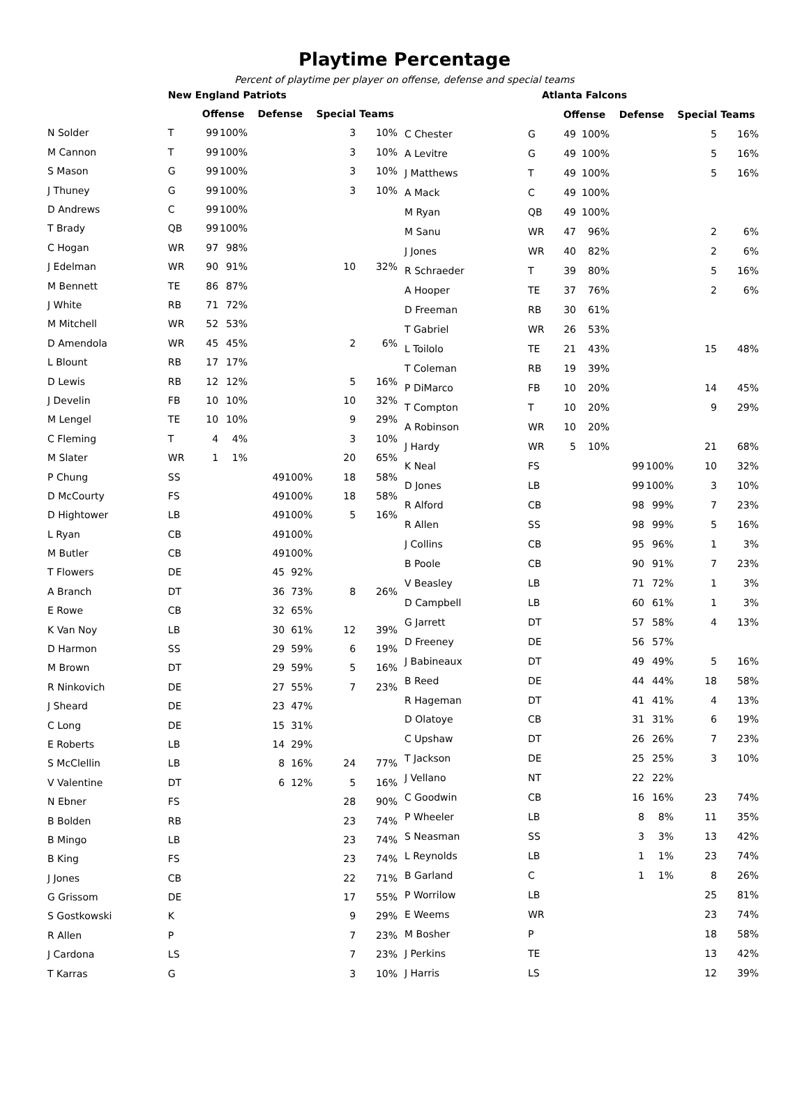Playtime Percentage
Percent of playtime per player on offense, defense and special teams
| | New England Patriots | | | | | | |
| | | Offense | | Defense | | Special Teams | |
| N Solder | T | 99 | 100% | | | 3 | 10% |
| M Cannon | T | 99 | 100% | | | 3 | 10% |
| S Mason | G | 99 | 100% | | | 3 | 10% |
| J Thuney | G | 99 | 100% | | | 3 | 10% |
| D Andrews | C | 99 | 100% | | | | |
| T Brady | QB | 99 | 100% | | | | |
| C Hogan | WR | 97 | 98% | | | | |
| J Edelman | WR | 90 | 91% | | | 10 | 32% |
| M Bennett | TE | 86 | 87% | | | | |
| J White | RB | 71 | 72% | | | | |
| M Mitchell | WR | 52 | 53% | | | | |
| D Amendola | WR | 45 | 45% | | | 2 | 6% |
| L Blount | RB | 17 | 17% | | | | |
| D Lewis | RB | 12 | 12% | | | 5 | 16% |
| J Develin | FB | 10 | 10% | | | 10 | 32% |
| M Lengel | TE | 10 | 10% | | | 9 | 29% |
| C Fleming | T | 4 | 4% | | | 3 | 10% |
| M Slater | WR | 1 | 1% | | | 20 | 65% |
| P Chung | SS | | | 49 | 100% | 18 | 58% |
| D McCourty | FS | | | 49 | 100% | 18 | 58% |
| D Hightower | LB | | | 49 | 100% | 5 | 16% |
| L Ryan | CB | | | 49 | 100% | | |
| M Butler | CB | | | 49 | 100% | | |
| T Flowers | DE | | | 45 | 92% | | |
| A Branch | DT | | | 36 | 73% | 8 | 26% |
| E Rowe | CB | | | 32 | 65% | | |
| K Van Noy | LB | | | 30 | 61% | 12 | 39% |
| D Harmon | SS | | | 29 | 59% | 6 | 19% |
| M Brown | DT | | | 29 | 59% | 5 | 16% |
| R Ninkovich | DE | | | 27 | 55% | 7 | 23% |
| J Sheard | DE | | | 23 | 47% | | |
| C Long | DE | | | 15 | 31% | | |
| E Roberts | LB | | | 14 | 29% | | |
| S McClellin | LB | | | 8 | 16% | 24 | 77% |
| V Valentine | DT | | | 6 | 12% | 5 | 16% |
| N Ebner | FS | | | | | 28 | 90% |
| B Bolden | RB | | | | | 23 | 74% |
| B Mingo | LB | | | | | 23 | 74% |
| B King | FS | | | | | 23 | 74% |
| J Jones | CB | | | | | 22 | 71% |
| G Grissom | DE | | | | | 17 | 55% |
| S Gostkowski | K | | | | | 9 | 29% |
| R Allen | P | | | | | 7 | 23% |
| J Cardona | LS | | | | | 7 | 23% |
| T Karras | G | | | | | 3 | 10% |
| | Atlanta Falcons | | | | | | |
| | | Offense | | Defense | | Special Teams | |
| C Chester | G | 49 | 100% | | | 5 | 16% |
| A Levitre | G | 49 | 100% | | | 5 | 16% |
| J Matthews | T | 49 | 100% | | | 5 | 16% |
| A Mack | C | 49 | 100% | | | | |
| M Ryan | QB | 49 | 100% | | | | |
| M Sanu | WR | 47 | 96% | | | 2 | 6% |
| J Jones | WR | 40 | 82% | | | 2 | 6% |
| R Schraeder | T | 39 | 80% | | | 5 | 16% |
| A Hooper | TE | 37 | 76% | | | 2 | 6% |
| D Freeman | RB | 30 | 61% | | | | |
| T Gabriel | WR | 26 | 53% | | | | |
| L Toilolo | TE | 21 | 43% | | | 15 | 48% |
| T Coleman | RB | 19 | 39% | | | | |
| P DiMarco | FB | 10 | 20% | | | 14 | 45% |
| T Compton | T | 10 | 20% | | | 9 | 29% |
| A Robinson | WR | 10 | 20% | | | | |
| J Hardy | WR | 5 | 10% | | | 21 | 68% |
| K Neal | FS | | | 99 | 100% | 10 | 32% |
| D Jones | LB | | | 99 | 100% | 3 | 10% |
| R Alford | CB | | | 98 | 99% | 7 | 23% |
| R Allen | SS | | | 98 | 99% | 5 | 16% |
| J Collins | CB | | | 95 | 96% | 1 | 3% |
| B Poole | CB | | | 90 | 91% | 7 | 23% |
| V Beasley | LB | | | 71 | 72% | 1 | 3% |
| D Campbell | LB | | | 60 | 61% | 1 | 3% |
| G Jarrett | DT | | | 57 | 58% | 4 | 13% |
| D Freeney | DE | | | 56 | 57% | | |
| J Babineaux | DT | | | 49 | 49% | 5 | 16% |
| B Reed | DE | | | 44 | 44% | 18 | 58% |
| R Hageman | DT | | | 41 | 41% | 4 | 13% |
| D Olatoye | CB | | | 31 | 31% | 6 | 19% |
| C Upshaw | DT | | | 26 | 26% | 7 | 23% |
| T Jackson | DE | | | 25 | 25% | 3 | 10% |
| J Vellano | NT | | | 22 | 22% | | |
| C Goodwin | CB | | | 16 | 16% | 23 | 74% |
| P Wheeler | LB | | | 8 | 8% | 11 | 35% |
| S Neasman | SS | | | 3 | 3% | 13 | 42% |
| L Reynolds | LB | | | 1 | 1% | 23 | 74% |
| B Garland | C | | | 1 | 1% | 8 | 26% |
| P Worrilow | LB | | | | | 25 | 81% |
| E Weems | WR | | | | | 23 | 74% |
| M Bosher | P | | | | | 18 | 58% |
| J Perkins | TE | | | | | 13 | 42% |
| J Harris | LS | | | | | 12 | 39% |